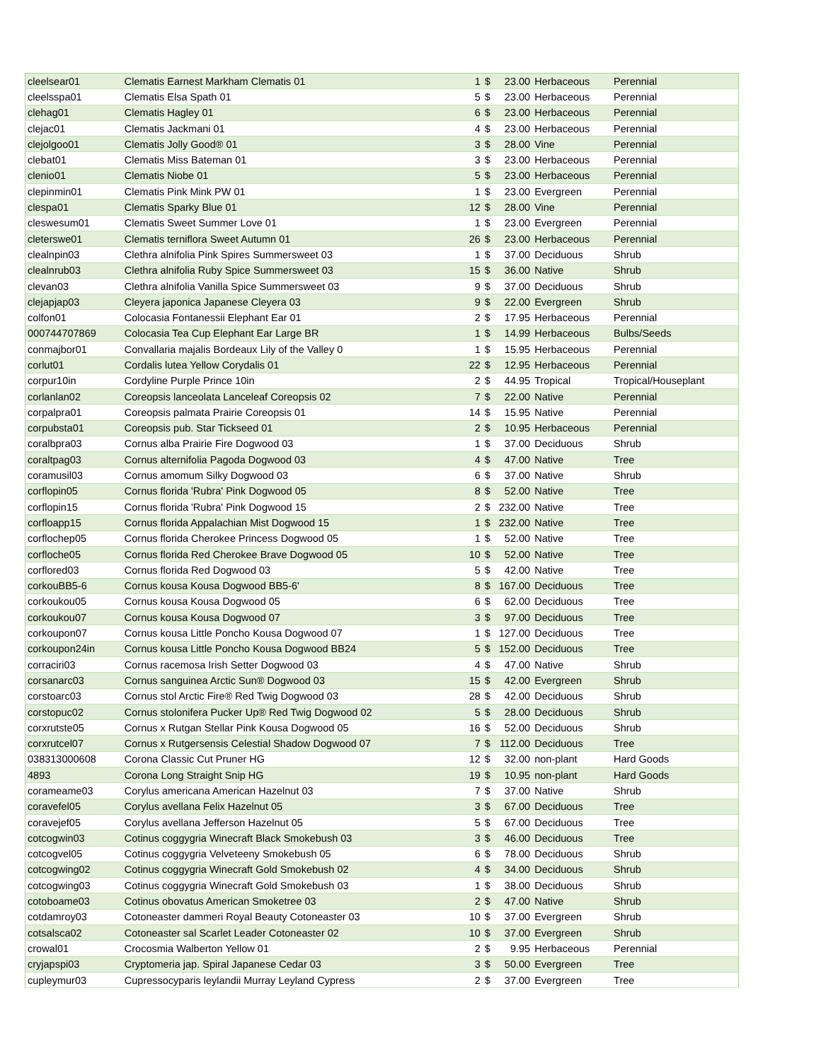| cleelsear01 | Clematis Earnest Markham Clematis 01 | 1 | $ | 23.00 | Herbaceous | Perennial |
| cleelsspa01 | Clematis Elsa Spath 01 | 5 | $ | 23.00 | Herbaceous | Perennial |
| clehag01 | Clematis Hagley 01 | 6 | $ | 23.00 | Herbaceous | Perennial |
| clejac01 | Clematis Jackmani 01 | 4 | $ | 23.00 | Herbaceous | Perennial |
| clejolgoo01 | Clematis Jolly Good® 01 | 3 | $ | 28.00 | Vine | Perennial |
| clebat01 | Clematis Miss Bateman 01 | 3 | $ | 23.00 | Herbaceous | Perennial |
| clenio01 | Clematis Niobe 01 | 5 | $ | 23.00 | Herbaceous | Perennial |
| clepinmin01 | Clematis Pink Mink PW 01 | 1 | $ | 23.00 | Evergreen | Perennial |
| clespa01 | Clematis Sparky Blue 01 | 12 | $ | 28.00 | Vine | Perennial |
| cleswesum01 | Clematis Sweet Summer Love 01 | 1 | $ | 23.00 | Evergreen | Perennial |
| cleterswe01 | Clematis terniflora Sweet Autumn 01 | 26 | $ | 23.00 | Herbaceous | Perennial |
| clealnpin03 | Clethra alnifolia Pink Spires Summersweet 03 | 1 | $ | 37.00 | Deciduous | Shrub |
| clealnrub03 | Clethra alnifolia Ruby Spice Summersweet 03 | 15 | $ | 36.00 | Native | Shrub |
| clevan03 | Clethra alnifolia Vanilla Spice Summersweet 03 | 9 | $ | 37.00 | Deciduous | Shrub |
| clejapjap03 | Cleyera japonica Japanese Cleyera 03 | 9 | $ | 22.00 | Evergreen | Shrub |
| colfon01 | Colocasia Fontanessii Elephant Ear 01 | 2 | $ | 17.95 | Herbaceous | Perennial |
| 000744707869 | Colocasia Tea Cup Elephant Ear Large BR | 1 | $ | 14.99 | Herbaceous | Bulbs/Seeds |
| conmajbor01 | Convallaria majalis Bordeaux Lily of the Valley 0 | 1 | $ | 15.95 | Herbaceous | Perennial |
| corlut01 | Cordalis lutea Yellow Corydalis 01 | 22 | $ | 12.95 | Herbaceous | Perennial |
| corpur10in | Cordyline Purple Prince 10in | 2 | $ | 44.95 | Tropical | Tropical/Houseplant |
| corlanlan02 | Coreopsis lanceolata Lanceleaf Coreopsis 02 | 7 | $ | 22.00 | Native | Perennial |
| corpalpra01 | Coreopsis palmata Prairie Coreopsis 01 | 14 | $ | 15.95 | Native | Perennial |
| corpubsta01 | Coreopsis pub. Star Tickseed 01 | 2 | $ | 10.95 | Herbaceous | Perennial |
| coralbpra03 | Cornus alba Prairie Fire Dogwood 03 | 1 | $ | 37.00 | Deciduous | Shrub |
| coraltpag03 | Cornus alternifolia Pagoda Dogwood 03 | 4 | $ | 47.00 | Native | Tree |
| coramusil03 | Cornus amomum Silky Dogwood 03 | 6 | $ | 37.00 | Native | Shrub |
| corflopin05 | Cornus florida 'Rubra' Pink Dogwood 05 | 8 | $ | 52.00 | Native | Tree |
| corflopin15 | Cornus florida 'Rubra' Pink Dogwood 15 | 2 | $ | 232.00 | Native | Tree |
| corfloapp15 | Cornus florida Appalachian Mist Dogwood 15 | 1 | $ | 232.00 | Native | Tree |
| corflochep05 | Cornus florida Cherokee Princess Dogwood 05 | 1 | $ | 52.00 | Native | Tree |
| corfloche05 | Cornus florida Red Cherokee Brave Dogwood 05 | 10 | $ | 52.00 | Native | Tree |
| corflored03 | Cornus florida Red Dogwood 03 | 5 | $ | 42.00 | Native | Tree |
| corkouBB5-6 | Cornus kousa Kousa Dogwood BB5-6' | 8 | $ | 167.00 | Deciduous | Tree |
| corkoukou05 | Cornus kousa Kousa Dogwood 05 | 6 | $ | 62.00 | Deciduous | Tree |
| corkoukou07 | Cornus kousa Kousa Dogwood 07 | 3 | $ | 97.00 | Deciduous | Tree |
| corkoupon07 | Cornus kousa Little Poncho Kousa Dogwood 07 | 1 | $ | 127.00 | Deciduous | Tree |
| corkoupon24in | Cornus kousa Little Poncho Kousa Dogwood BB24 | 5 | $ | 152.00 | Deciduous | Tree |
| corraciri03 | Cornus racemosa Irish Setter Dogwood 03 | 4 | $ | 47.00 | Native | Shrub |
| corsanarc03 | Cornus sanguinea Arctic Sun® Dogwood 03 | 15 | $ | 42.00 | Evergreen | Shrub |
| corstoarc03 | Cornus stol Arctic Fire® Red Twig Dogwood 03 | 28 | $ | 42.00 | Deciduous | Shrub |
| corstopuc02 | Cornus stolonifera Pucker Up® Red Twig Dogwood 02 | 5 | $ | 28.00 | Deciduous | Shrub |
| corxrutste05 | Cornus x Rutgan Stellar Pink Kousa Dogwood 05 | 16 | $ | 52.00 | Deciduous | Shrub |
| corxrutcel07 | Cornus x Rutgersensis Celestial Shadow Dogwood 07 | 7 | $ | 112.00 | Deciduous | Tree |
| 038313000608 | Corona Classic Cut Pruner HG | 12 | $ | 32.00 | non-plant | Hard Goods |
| 4893 | Corona Long Straight Snip HG | 19 | $ | 10.95 | non-plant | Hard Goods |
| corameame03 | Corylus americana American Hazelnut 03 | 7 | $ | 37.00 | Native | Shrub |
| coravefel05 | Corylus avellana Felix Hazelnut 05 | 3 | $ | 67.00 | Deciduous | Tree |
| coravejef05 | Corylus avellana Jefferson Hazelnut 05 | 5 | $ | 67.00 | Deciduous | Tree |
| cotcogwin03 | Cotinus coggygria Winecraft Black Smokebush 03 | 3 | $ | 46.00 | Deciduous | Tree |
| cotcogvel05 | Cotinus coggygria Velveteeny Smokebush 05 | 6 | $ | 78.00 | Deciduous | Shrub |
| cotcogwing02 | Cotinus coggygria Winecraft Gold Smokebush 02 | 4 | $ | 34.00 | Deciduous | Shrub |
| cotcogwing03 | Cotinus coggygria Winecraft Gold Smokebush 03 | 1 | $ | 38.00 | Deciduous | Shrub |
| cotoboame03 | Cotinus obovatus American Smoketree 03 | 2 | $ | 47.00 | Native | Shrub |
| cotdamroy03 | Cotoneaster dammeri Royal Beauty Cotoneaster 03 | 10 | $ | 37.00 | Evergreen | Shrub |
| cotsalsca02 | Cotoneaster sal Scarlet Leader Cotoneaster 02 | 10 | $ | 37.00 | Evergreen | Shrub |
| crowal01 | Crocosmia Walberton Yellow 01 | 2 | $ | 9.95 | Herbaceous | Perennial |
| cryjapspi03 | Cryptomeria jap. Spiral Japanese Cedar 03 | 3 | $ | 50.00 | Evergreen | Tree |
| cupleymur03 | Cupressocyparis leylandii Murray Leyland Cypress | 2 | $ | 37.00 | Evergreen | Tree |